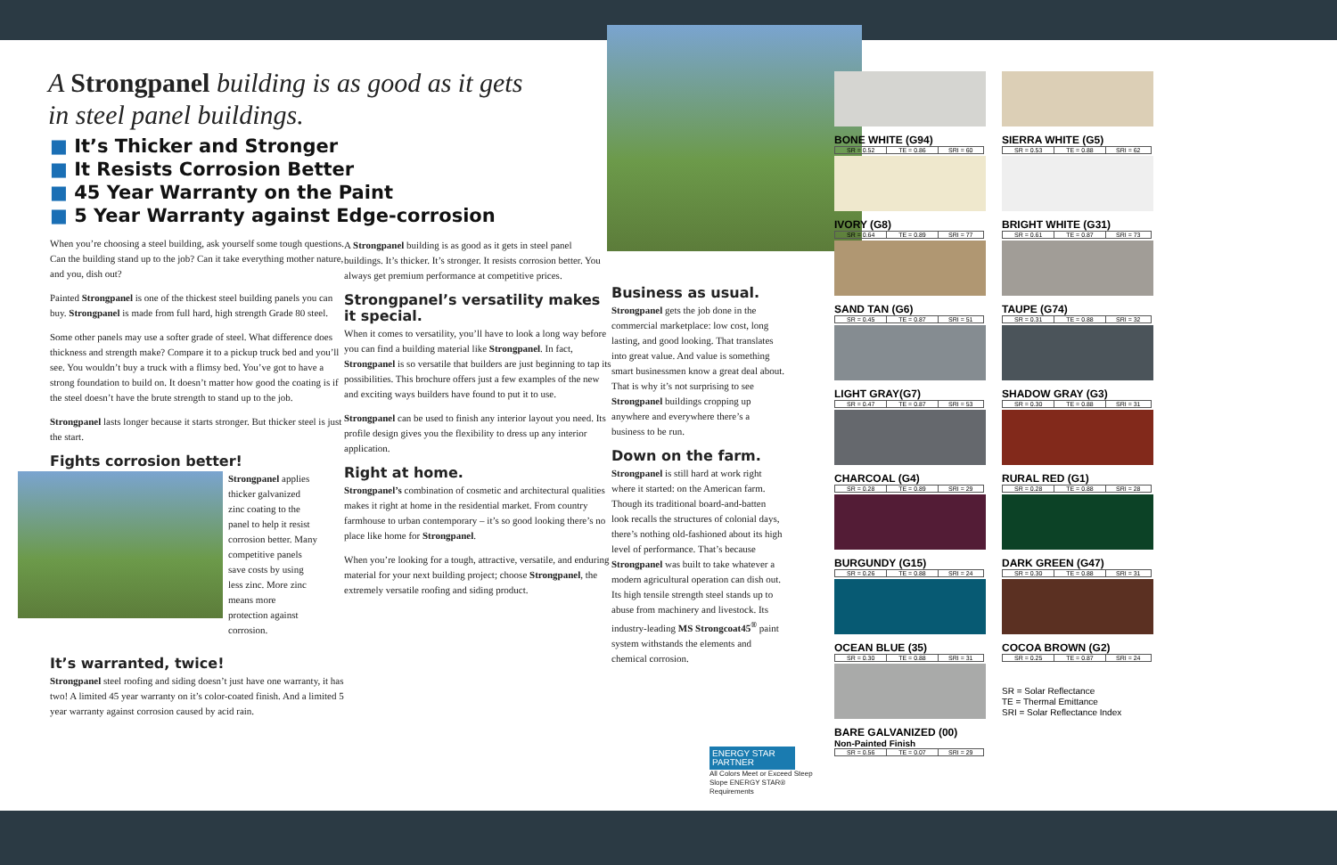A Strongpanel building is as good as it gets in steel panel buildings.
■ It’s Thicker and Stronger
■ It Resists Corrosion Better
■ 45 Year Warranty on the Paint
■ 5 Year Warranty against Edge-corrosion
When you’re choosing a steel building, ask yourself some tough questions. Can the building stand up to the job? Can it take everything mother nature, and you, dish out?
Painted Strongpanel is one of the thickest steel building panels you can buy. Strongpanel is made from full hard, high strength Grade 80 steel.
Some other panels may use a softer grade of steel. What difference does thickness and strength make? Compare it to a pickup truck bed and you’ll see. You wouldn’t buy a truck with a flimsy bed. You’ve got to have a strong foundation to build on. It doesn’t matter how good the coating is if the steel doesn’t have the brute strength to stand up to the job.
Strongpanel lasts longer because it starts stronger. But thicker steel is just the start.
Fights corrosion better!
Strongpanel applies thicker galvanized zinc coating to the panel to help it resist corrosion better. Many competitive panels save costs by using less zinc. More zinc means more protection against corrosion.
It’s warranted, twice!
Strongpanel steel roofing and siding doesn’t just have one warranty, it has two! A limited 45 year warranty on it’s color-coated finish. And a limited 5 year warranty against corrosion caused by acid rain.
A Strongpanel building is as good as it gets in steel panel buildings. It’s thicker. It’s stronger. It resists corrosion better. You always get premium performance at competitive prices.
Strongpanel’s versatility makes it special.
When it comes to versatility, you’ll have to look a long way before you can find a building material like Strongpanel. In fact, Strongpanel is so versatile that builders are just beginning to tap its possibilities. This brochure offers just a few examples of the new and exciting ways builders have found to put it to use.
Strongpanel can be used to finish any interior layout you need. Its profile design gives you the flexibility to dress up any interior application.
Right at home.
Strongpanel’s combination of cosmetic and architectural qualities makes it right at home in the residential market. From country farmhouse to urban contemporary – it’s so good looking there’s no place like home for Strongpanel.
When you’re looking for a tough, attractive, versatile, and enduring material for your next building project; choose Strongpanel, the extremely versatile roofing and siding product.
Business as usual.
Strongpanel gets the job done in the commercial marketplace: low cost, long lasting, and good looking. That translates into great value. And value is something smart businessmen know a great deal about. That is why it’s not surprising to see Strongpanel buildings cropping up anywhere and everywhere there’s a business to be run.
Down on the farm.
Strongpanel is still hard at work right where it started: on the American farm. Though its traditional board-and-batten look recalls the structures of colonial days, there’s nothing old-fashioned about its high level of performance. That’s because Strongpanel was built to take whatever a modern agricultural operation can dish out. Its high tensile strength steel stands up to abuse from machinery and livestock. Its industry-leading MS Strongcoat45<sup>®</sup> paint system withstands the elements and chemical corrosion.
ENERGY STAR PARTNER
All Colors Meet or Exceed Steep Slope ENERGY STAR® Requirements
BONE WHITE (G94)
| SR = 0.52 | TE = 0.86 | SRI = 60 |
SIERRA WHITE (G5)
| SR = 0.53 | TE = 0.88 | SRI = 62 |
IVORY (G8)
| SR = 0.64 | TE = 0.89 | SRI = 77 |
BRIGHT WHITE (G31)
| SR = 0.61 | TE = 0.87 | SRI = 73 |
SAND TAN (G6)
| SR = 0.45 | TE = 0.87 | SRI = 51 |
TAUPE (G74)
| SR = 0.31 | TE = 0.88 | SRI = 32 |
LIGHT GRAY(G7)
| SR = 0.47 | TE = 0.87 | SRI = 53 |
SHADOW GRAY (G3)
| SR = 0.30 | TE = 0.88 | SRI = 31 |
CHARCOAL (G4)
| SR = 0.28 | TE = 0.89 | SRI = 29 |
RURAL RED (G1)
| SR = 0.28 | TE = 0.88 | SRI = 28 |
BURGUNDY (G15)
| SR = 0.26 | TE = 0.88 | SRI = 24 |
DARK GREEN (G47)
| SR = 0.30 | TE = 0.88 | SRI = 31 |
OCEAN BLUE (35)
| SR = 0.30 | TE = 0.88 | SRI = 31 |
COCOA BROWN (G2)
| SR = 0.25 | TE = 0.87 | SRI = 24 |
BARE GALVANIZED (00)
Non-Painted Finish
| SR = 0.56 | TE = 0.07 | SRI = 29 |
SR = Solar Reflectance
TE = Thermal Emittance
SRI = Solar Reflectance Index